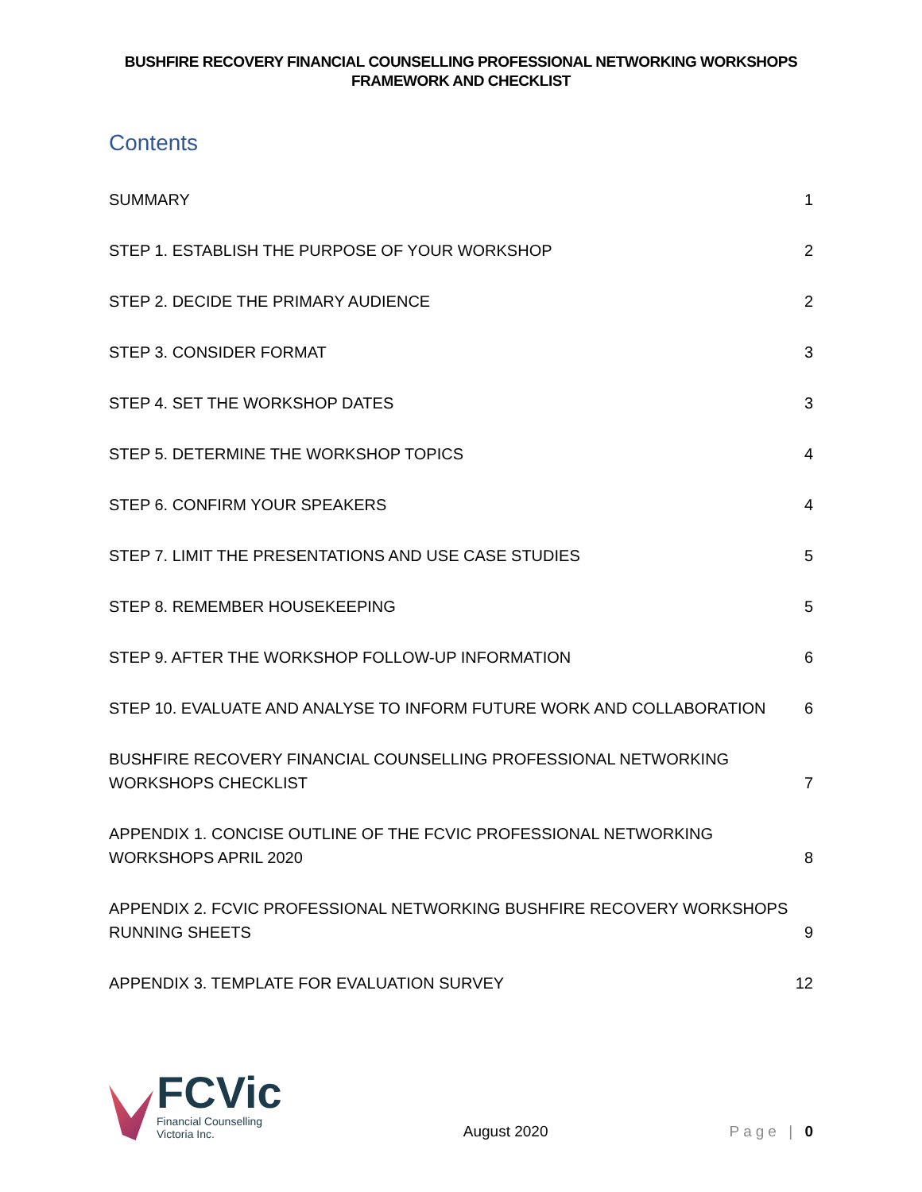BUSHFIRE RECOVERY FINANCIAL COUNSELLING PROFESSIONAL NETWORKING WORKSHOPS
FRAMEWORK AND CHECKLIST
Contents
SUMMARY 1
STEP 1. ESTABLISH THE PURPOSE OF YOUR WORKSHOP 2
STEP 2. DECIDE THE PRIMARY AUDIENCE 2
STEP 3. CONSIDER FORMAT 3
STEP 4. SET THE WORKSHOP DATES 3
STEP 5. DETERMINE THE WORKSHOP TOPICS 4
STEP 6. CONFIRM YOUR SPEAKERS 4
STEP 7. LIMIT THE PRESENTATIONS AND USE CASE STUDIES 5
STEP 8. REMEMBER HOUSEKEEPING 5
STEP 9. AFTER THE WORKSHOP FOLLOW-UP INFORMATION 6
STEP 10. EVALUATE AND ANALYSE TO INFORM FUTURE WORK AND COLLABORATION 6
BUSHFIRE RECOVERY FINANCIAL COUNSELLING PROFESSIONAL NETWORKING WORKSHOPS CHECKLIST 7
APPENDIX 1. CONCISE OUTLINE OF THE FCVIC PROFESSIONAL NETWORKING WORKSHOPS APRIL 2020 8
APPENDIX 2. FCVIC PROFESSIONAL NETWORKING BUSHFIRE RECOVERY WORKSHOPS RUNNING SHEETS 9
APPENDIX 3. TEMPLATE FOR EVALUATION SURVEY 12
FCVic
Financial Counselling
Victoria Inc.
August 2020
Page | 0